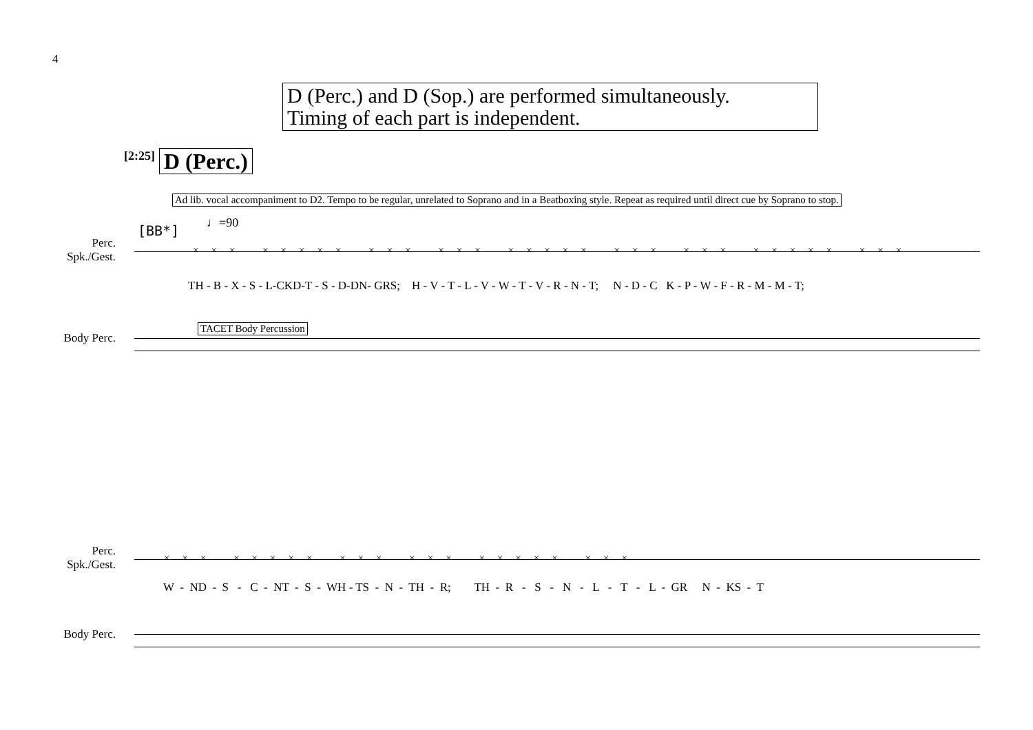4
D (Perc.) and D (Sop.) are performed simultaneously.
Timing of each part is independent.
[2:25] D (Perc.)
Ad lib. vocal accompaniment to D2. Tempo to be regular, unrelated to Soprano and in a Beatboxing style. Repeat as required until direct cue by Soprano to stop.
[BB*] ♩=90
Perc.
Spk./Gest.
××× ××××× ××× ××× ××××× ××× ××× ××××× ×××
TH - B - X - S - L-CKD-T - S - D-DN- GRS; H - V - T - L - V - W - T - V - R - N - T; N - D - C K - P - W - F - R - M - M - T;
Body Perc.
TACET Body Percussion
Perc.
Spk./Gest.
××× ××××× ××× ××× ××××× ×××
W - ND - S - C - NT - S - WH - TS - N - TH - R; TH - R - S - N - L - T - L - GR N - KS - T
Body Perc.